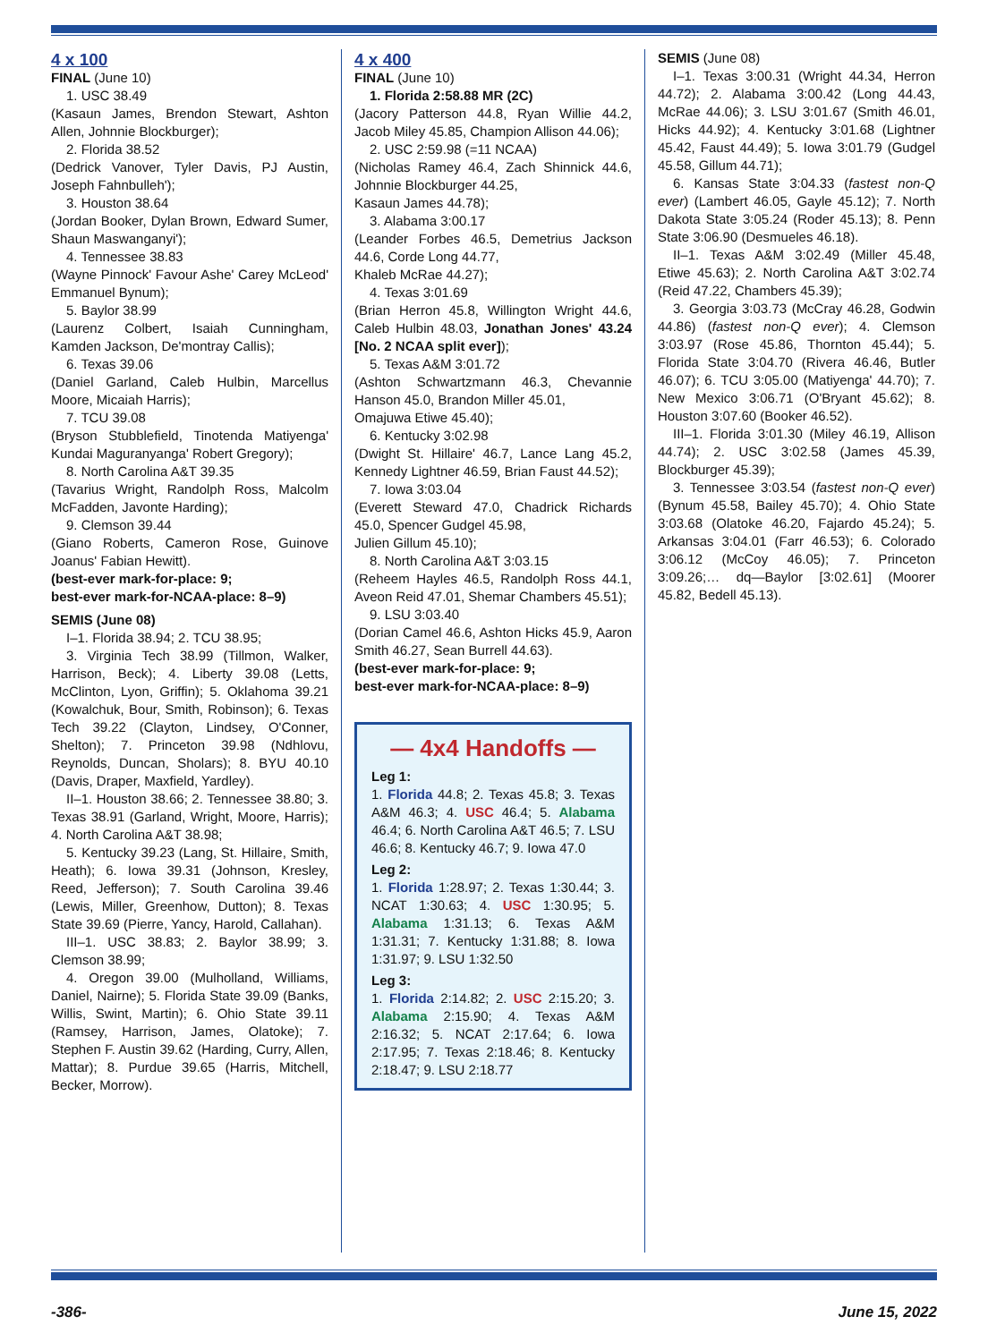4 x 100
FINAL (June 10)
1. USC 38.49
(Kasaun James, Brendon Stewart, Ashton Allen, Johnnie Blockburger);
2. Florida 38.52
(Dedrick Vanover, Tyler Davis, PJ Austin, Joseph Fahnbulleh');
3. Houston 38.64
(Jordan Booker, Dylan Brown, Edward Sumer, Shaun Maswanganyi');
4. Tennessee 38.83
(Wayne Pinnock' Favour Ashe' Carey McLeod' Emmanuel Bynum);
5. Baylor 38.99
(Laurenz Colbert, Isaiah Cunningham, Kamden Jackson, De'montray Callis);
6. Texas 39.06
(Daniel Garland, Caleb Hulbin, Marcellus Moore, Micaiah Harris);
7. TCU 39.08
(Bryson Stubblefield, Tinotenda Matiyenga' Kundai Maguranyanga' Robert Gregory);
8. North Carolina A&T 39.35
(Tavarius Wright, Randolph Ross, Malcolm McFadden, Javonte Harding);
9. Clemson 39.44
(Giano Roberts, Cameron Rose, Guinove Joanus' Fabian Hewitt).
(best-ever mark-for-place: 9;
best-ever mark-for-NCAA-place: 8–9)
SEMIS (June 08)
I–1. Florida 38.94; 2. TCU 38.95;
3. Virginia Tech 38.99 (Tillmon, Walker, Harrison, Beck); 4. Liberty 39.08 (Letts, McClinton, Lyon, Griffin); 5. Oklahoma 39.21 (Kowalchuk, Bour, Smith, Robinson); 6. Texas Tech 39.22 (Clayton, Lindsey, O'Conner, Shelton); 7. Princeton 39.98 (Ndhlovu, Reynolds, Duncan, Sholars); 8. BYU 40.10 (Davis, Draper, Maxfield, Yardley).
II–1. Houston 38.66; 2. Tennessee 38.80; 3. Texas 38.91 (Garland, Wright, Moore, Harris); 4. North Carolina A&T 38.98;
5. Kentucky 39.23 (Lang, St. Hillaire, Smith, Heath); 6. Iowa 39.31 (Johnson, Kresley, Reed, Jefferson); 7. South Carolina 39.46 (Lewis, Miller, Greenhow, Dutton); 8. Texas State 39.69 (Pierre, Yancy, Harold, Callahan).
III–1. USC 38.83; 2. Baylor 38.99; 3. Clemson 38.99;
4. Oregon 39.00 (Mulholland, Williams, Daniel, Nairne); 5. Florida State 39.09 (Banks, Willis, Swint, Martin); 6. Ohio State 39.11 (Ramsey, Harrison, James, Olatoke); 7. Stephen F. Austin 39.62 (Harding, Curry, Allen, Mattar); 8. Purdue 39.65 (Harris, Mitchell, Becker, Morrow).
4 x 400
FINAL (June 10)
1. Florida 2:58.88 MR (2C)
(Jacory Patterson 44.8, Ryan Willie 44.2, Jacob Miley 45.85, Champion Allison 44.06);
2. USC 2:59.98 (=11 NCAA)
(Nicholas Ramey 46.4, Zach Shinnick 44.6, Johnnie Blockburger 44.25,
Kasaun James 44.78);
3. Alabama 3:00.17
(Leander Forbes 46.5, Demetrius Jackson 44.6, Corde Long 44.77,
Khaleb McRae 44.27);
4. Texas 3:01.69
(Brian Herron 45.8, Willington Wright 44.6, Caleb Hulbin 48.03, Jonathan Jones' 43.24 [No. 2 NCAA split ever]);
5. Texas A&M 3:01.72
(Ashton Schwartzmann 46.3, Chevannie Hanson 45.0, Brandon Miller 45.01,
Omajuwa Etiwe 45.40);
6. Kentucky 3:02.98
(Dwight St. Hillaire' 46.7, Lance Lang 45.2, Kennedy Lightner 46.59, Brian Faust 44.52);
7. Iowa 3:03.04
(Everett Steward 47.0, Chadrick Richards 45.0, Spencer Gudgel 45.98,
Julien Gillum 45.10);
8. North Carolina A&T 3:03.15
(Reheem Hayles 46.5, Randolph Ross 44.1, Aveon Reid 47.01, Shemar Chambers 45.51);
9. LSU 3:03.40
(Dorian Camel 46.6, Ashton Hicks 45.9, Aaron Smith 46.27, Sean Burrell 44.63).
(best-ever mark-for-place: 9;
best-ever mark-for-NCAA-place: 8–9)
— 4x4 Handoffs —
Leg 1:
1. Florida 44.8; 2. Texas 45.8; 3. Texas A&M 46.3; 4. USC 46.4; 5. Alabama 46.4; 6. North Carolina A&T 46.5; 7. LSU 46.6; 8. Kentucky 46.7; 9. Iowa 47.0
Leg 2:
1. Florida 1:28.97; 2. Texas 1:30.44; 3. NCAT 1:30.63; 4. USC 1:30.95; 5. Alabama 1:31.13; 6. Texas A&M 1:31.31; 7. Kentucky 1:31.88; 8. Iowa 1:31.97; 9. LSU 1:32.50
Leg 3:
1. Florida 2:14.82; 2. USC 2:15.20; 3. Alabama 2:15.90; 4. Texas A&M 2:16.32; 5. NCAT 2:17.64; 6. Iowa 2:17.95; 7. Texas 2:18.46; 8. Kentucky 2:18.47; 9. LSU 2:18.77
SEMIS (June 08)
I–1. Texas 3:00.31 (Wright 44.34, Herron 44.72); 2. Alabama 3:00.42 (Long 44.43, McRae 44.06); 3. LSU 3:01.67 (Smith 46.01, Hicks 44.92); 4. Kentucky 3:01.68 (Lightner 45.42, Faust 44.49); 5. Iowa 3:01.79 (Gudgel 45.58, Gillum 44.71);
6. Kansas State 3:04.33 (fastest non-Q ever) (Lambert 46.05, Gayle 45.12); 7. North Dakota State 3:05.24 (Roder 45.13); 8. Penn State 3:06.90 (Desmueles 46.18).
II–1. Texas A&M 3:02.49 (Miller 45.48, Etiwe 45.63); 2. North Carolina A&T 3:02.74 (Reid 47.22, Chambers 45.39);
3. Georgia 3:03.73 (McCray 46.28, Godwin 44.86) (fastest non-Q ever); 4. Clemson 3:03.97 (Rose 45.86, Thornton 45.44); 5. Florida State 3:04.70 (Rivera 46.46, Butler 46.07); 6. TCU 3:05.00 (Matiyenga' 44.70); 7. New Mexico 3:06.71 (O'Bryant 45.62); 8. Houston 3:07.60 (Booker 46.52).
III–1. Florida 3:01.30 (Miley 46.19, Allison 44.74); 2. USC 3:02.58 (James 45.39, Blockburger 45.39);
3. Tennessee 3:03.54 (fastest non-Q ever) (Bynum 45.58, Bailey 45.70); 4. Ohio State 3:03.68 (Olatoke 46.20, Fajardo 45.24); 5. Arkansas 3:04.01 (Farr 46.53); 6. Colorado 3:06.12 (McCoy 46.05); 7. Princeton 3:09.26;… dq—Baylor [3:02.61] (Moorer 45.82, Bedell 45.13).
-386- June 15, 2022